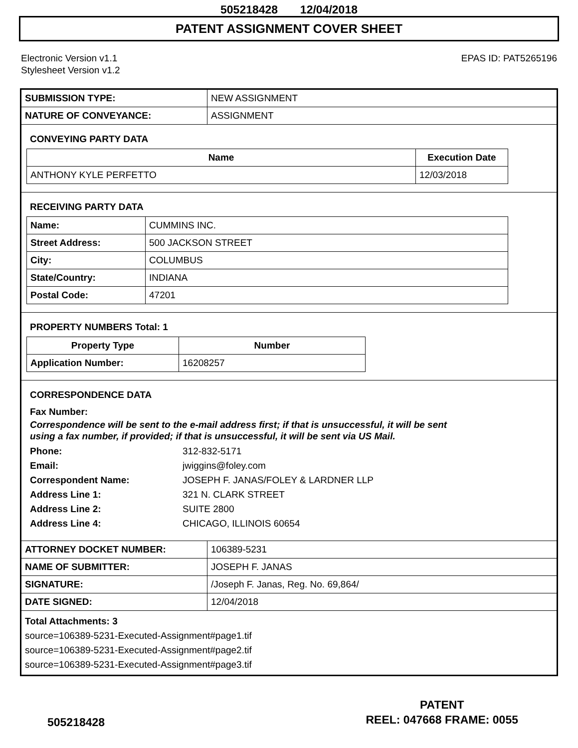505218428 12/04/2018
PATENT ASSIGNMENT COVER SHEET
Electronic Version v1.1
Stylesheet Version v1.2
EPAS ID: PAT5265196
| SUBMISSION TYPE: | NEW ASSIGNMENT |
| NATURE OF CONVEYANCE: | ASSIGNMENT |
CONVEYING PARTY DATA
| Name | Execution Date |
| --- | --- |
| ANTHONY KYLE PERFETTO | 12/03/2018 |
RECEIVING PARTY DATA
| Name: | CUMMINS INC. |
| Street Address: | 500 JACKSON STREET |
| City: | COLUMBUS |
| State/Country: | INDIANA |
| Postal Code: | 47201 |
PROPERTY NUMBERS Total: 1
| Property Type | Number |
| --- | --- |
| Application Number: | 16208257 |
CORRESPONDENCE DATA
Fax Number:
Correspondence will be sent to the e-mail address first; if that is unsuccessful, it will be sent
using a fax number, if provided; if that is unsuccessful, it will be sent via US Mail.
Phone: 312-832-5171
Email: jwiggins@foley.com
Correspondent Name: JOSEPH F. JANAS/FOLEY & LARDNER LLP
Address Line 1: 321 N. CLARK STREET
Address Line 2: SUITE 2800
Address Line 4: CHICAGO, ILLINOIS 60654
| ATTORNEY DOCKET NUMBER: | 106389-5231 |
| NAME OF SUBMITTER: | JOSEPH F. JANAS |
| SIGNATURE: | /Joseph F. Janas, Reg. No. 69,864/ |
| DATE SIGNED: | 12/04/2018 |
Total Attachments: 3
source=106389-5231-Executed-Assignment#page1.tif
source=106389-5231-Executed-Assignment#page2.tif
source=106389-5231-Executed-Assignment#page3.tif
PATENT
REEL: 047668 FRAME: 0055
505218428